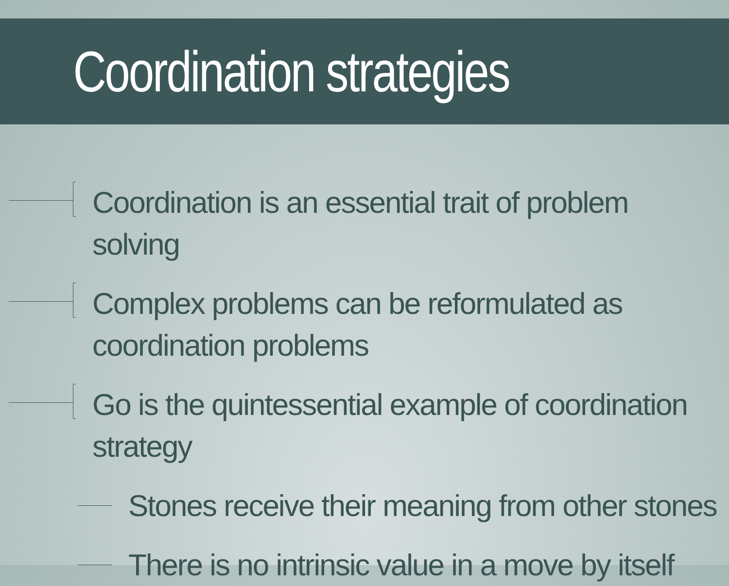Coordination strategies
Coordination is an essential trait of problem solving
Complex problems can be reformulated as coordination problems
Go is the quintessential example of coordination strategy
Stones receive their meaning from other stones
There is no intrinsic value in a move by itself